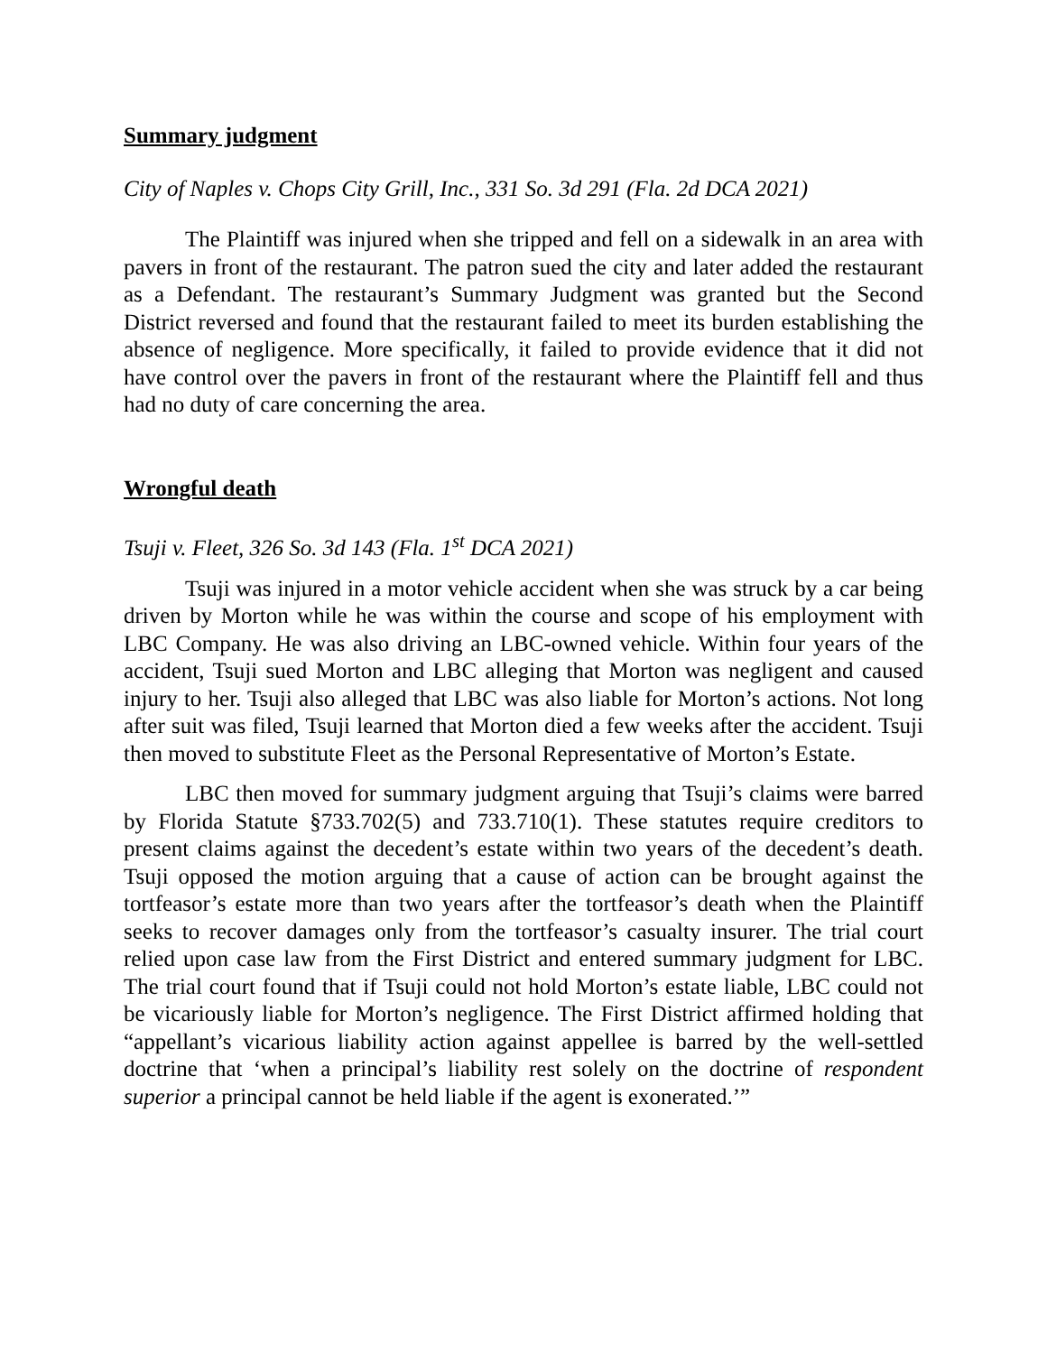Summary judgment
City of Naples v. Chops City Grill, Inc., 331 So. 3d 291 (Fla. 2d DCA 2021)
The Plaintiff was injured when she tripped and fell on a sidewalk in an area with pavers in front of the restaurant. The patron sued the city and later added the restaurant as a Defendant. The restaurant’s Summary Judgment was granted but the Second District reversed and found that the restaurant failed to meet its burden establishing the absence of negligence. More specifically, it failed to provide evidence that it did not have control over the pavers in front of the restaurant where the Plaintiff fell and thus had no duty of care concerning the area.
Wrongful death
Tsuji v. Fleet, 326 So. 3d 143 (Fla. 1<sup>st</sup> DCA 2021)
Tsuji was injured in a motor vehicle accident when she was struck by a car being driven by Morton while he was within the course and scope of his employment with LBC Company. He was also driving an LBC-owned vehicle. Within four years of the accident, Tsuji sued Morton and LBC alleging that Morton was negligent and caused injury to her. Tsuji also alleged that LBC was also liable for Morton’s actions. Not long after suit was filed, Tsuji learned that Morton died a few weeks after the accident. Tsuji then moved to substitute Fleet as the Personal Representative of Morton’s Estate.
LBC then moved for summary judgment arguing that Tsuji’s claims were barred by Florida Statute §733.702(5) and 733.710(1). These statutes require creditors to present claims against the decedent’s estate within two years of the decedent’s death. Tsuji opposed the motion arguing that a cause of action can be brought against the tortfeasor’s estate more than two years after the tortfeasor’s death when the Plaintiff seeks to recover damages only from the tortfeasor’s casualty insurer. The trial court relied upon case law from the First District and entered summary judgment for LBC. The trial court found that if Tsuji could not hold Morton’s estate liable, LBC could not be vicariously liable for Morton’s negligence. The First District affirmed holding that “appellant’s vicarious liability action against appellee is barred by the well-settled doctrine that ‘when a principal’s liability rest solely on the doctrine of respondent superior a principal cannot be held liable if the agent is exonerated.’”